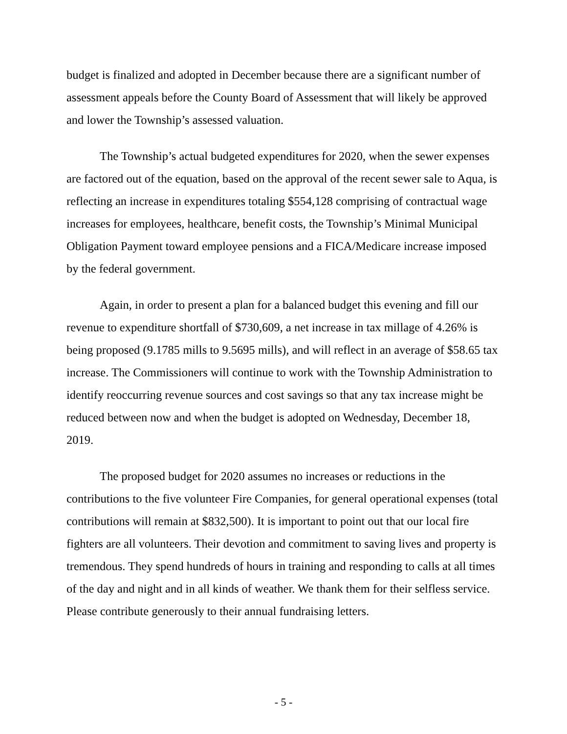budget is finalized and adopted in December because there are a significant number of assessment appeals before the County Board of Assessment that will likely be approved and lower the Township’s assessed valuation.
The Township’s actual budgeted expenditures for 2020, when the sewer expenses are factored out of the equation, based on the approval of the recent sewer sale to Aqua, is reflecting an increase in expenditures totaling $554,128 comprising of contractual wage increases for employees, healthcare, benefit costs, the Township’s Minimal Municipal Obligation Payment toward employee pensions and a FICA/Medicare increase imposed by the federal government.
Again, in order to present a plan for a balanced budget this evening and fill our revenue to expenditure shortfall of $730,609, a net increase in tax millage of 4.26% is being proposed (9.1785 mills to 9.5695 mills), and will reflect in an average of $58.65 tax increase. The Commissioners will continue to work with the Township Administration to identify reoccurring revenue sources and cost savings so that any tax increase might be reduced between now and when the budget is adopted on Wednesday, December 18, 2019.
The proposed budget for 2020 assumes no increases or reductions in the contributions to the five volunteer Fire Companies, for general operational expenses (total contributions will remain at $832,500). It is important to point out that our local fire fighters are all volunteers. Their devotion and commitment to saving lives and property is tremendous. They spend hundreds of hours in training and responding to calls at all times of the day and night and in all kinds of weather. We thank them for their selfless service. Please contribute generously to their annual fundraising letters.
- 5 -